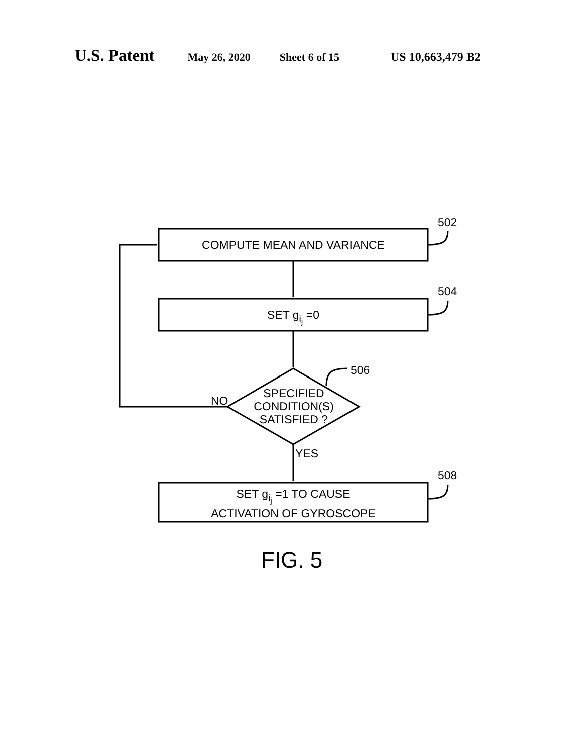U.S. Patent May 26, 2020 Sheet 6 of 15 US 10,663,479 B2
COMPUTE MEAN AND VARIANCE
SET g<sub>i<sub>j</sub></sub> =0
SPECIFIED CONDITION(S) SATISFIED ?
NO
YES
SET g<sub>i<sub>j</sub></sub> =1 TO CAUSE
ACTIVATION OF GYROSCOPE
502
504
506
508
FIG. 5